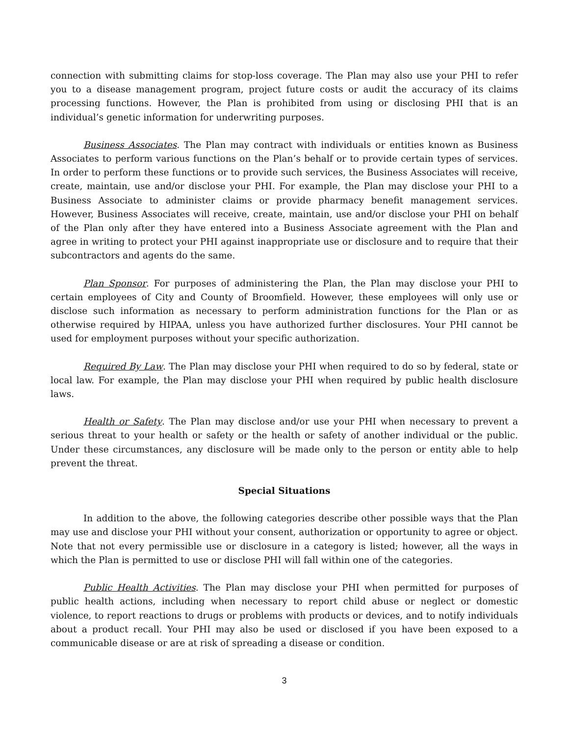connection with submitting claims for stop-loss coverage. The Plan may also use your PHI to refer you to a disease management program, project future costs or audit the accuracy of its claims processing functions. However, the Plan is prohibited from using or disclosing PHI that is an individual’s genetic information for underwriting purposes.
Business Associates. The Plan may contract with individuals or entities known as Business Associates to perform various functions on the Plan’s behalf or to provide certain types of services. In order to perform these functions or to provide such services, the Business Associates will receive, create, maintain, use and/or disclose your PHI. For example, the Plan may disclose your PHI to a Business Associate to administer claims or provide pharmacy benefit management services. However, Business Associates will receive, create, maintain, use and/or disclose your PHI on behalf of the Plan only after they have entered into a Business Associate agreement with the Plan and agree in writing to protect your PHI against inappropriate use or disclosure and to require that their subcontractors and agents do the same.
Plan Sponsor. For purposes of administering the Plan, the Plan may disclose your PHI to certain employees of City and County of Broomfield. However, these employees will only use or disclose such information as necessary to perform administration functions for the Plan or as otherwise required by HIPAA, unless you have authorized further disclosures. Your PHI cannot be used for employment purposes without your specific authorization.
Required By Law. The Plan may disclose your PHI when required to do so by federal, state or local law. For example, the Plan may disclose your PHI when required by public health disclosure laws.
Health or Safety. The Plan may disclose and/or use your PHI when necessary to prevent a serious threat to your health or safety or the health or safety of another individual or the public. Under these circumstances, any disclosure will be made only to the person or entity able to help prevent the threat.
Special Situations
In addition to the above, the following categories describe other possible ways that the Plan may use and disclose your PHI without your consent, authorization or opportunity to agree or object. Note that not every permissible use or disclosure in a category is listed; however, all the ways in which the Plan is permitted to use or disclose PHI will fall within one of the categories.
Public Health Activities. The Plan may disclose your PHI when permitted for purposes of public health actions, including when necessary to report child abuse or neglect or domestic violence, to report reactions to drugs or problems with products or devices, and to notify individuals about a product recall. Your PHI may also be used or disclosed if you have been exposed to a communicable disease or are at risk of spreading a disease or condition.
3